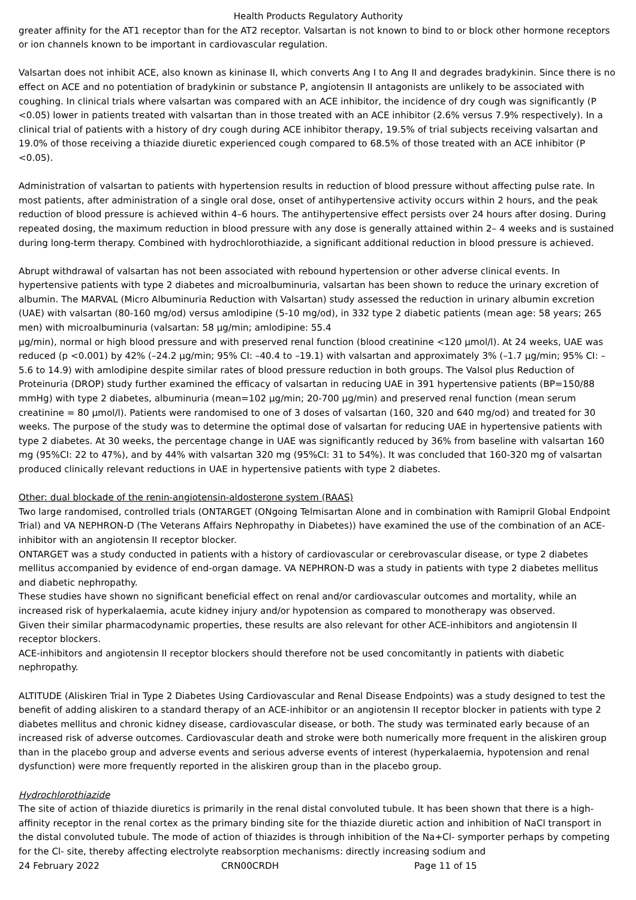Health Products Regulatory Authority
greater affinity for the AT1 receptor than for the AT2 receptor. Valsartan is not known to bind to or block other hormone receptors or ion channels known to be important in cardiovascular regulation.
Valsartan does not inhibit ACE, also known as kininase II, which converts Ang I to Ang II and degrades bradykinin. Since there is no effect on ACE and no potentiation of bradykinin or substance P, angiotensin II antagonists are unlikely to be associated with coughing. In clinical trials where valsartan was compared with an ACE inhibitor, the incidence of dry cough was significantly (P <0.05) lower in patients treated with valsartan than in those treated with an ACE inhibitor (2.6% versus 7.9% respectively). In a clinical trial of patients with a history of dry cough during ACE inhibitor therapy, 19.5% of trial subjects receiving valsartan and 19.0% of those receiving a thiazide diuretic experienced cough compared to 68.5% of those treated with an ACE inhibitor (P <0.05).
Administration of valsartan to patients with hypertension results in reduction of blood pressure without affecting pulse rate. In most patients, after administration of a single oral dose, onset of antihypertensive activity occurs within 2 hours, and the peak reduction of blood pressure is achieved within 4–6 hours. The antihypertensive effect persists over 24 hours after dosing. During repeated dosing, the maximum reduction in blood pressure with any dose is generally attained within 2– 4 weeks and is sustained during long-term therapy. Combined with hydrochlorothiazide, a significant additional reduction in blood pressure is achieved.
Abrupt withdrawal of valsartan has not been associated with rebound hypertension or other adverse clinical events. In hypertensive patients with type 2 diabetes and microalbuminuria, valsartan has been shown to reduce the urinary excretion of albumin. The MARVAL (Micro Albuminuria Reduction with Valsartan) study assessed the reduction in urinary albumin excretion (UAE) with valsartan (80-160 mg/od) versus amlodipine (5-10 mg/od), in 332 type 2 diabetic patients (mean age: 58 years; 265 men) with microalbuminuria (valsartan: 58 μg/min; amlodipine: 55.4
μg/min), normal or high blood pressure and with preserved renal function (blood creatinine <120 μmol/l). At 24 weeks, UAE was reduced (p <0.001) by 42% (–24.2 μg/min; 95% CI: –40.4 to –19.1) with valsartan and approximately 3% (–1.7 μg/min; 95% CI: –5.6 to 14.9) with amlodipine despite similar rates of blood pressure reduction in both groups. The Valsol plus Reduction of Proteinuria (DROP) study further examined the efficacy of valsartan in reducing UAE in 391 hypertensive patients (BP=150/88 mmHg) with type 2 diabetes, albuminuria (mean=102 μg/min; 20-700 μg/min) and preserved renal function (mean serum creatinine = 80 μmol/l). Patients were randomised to one of 3 doses of valsartan (160, 320 and 640 mg/od) and treated for 30 weeks. The purpose of the study was to determine the optimal dose of valsartan for reducing UAE in hypertensive patients with type 2 diabetes. At 30 weeks, the percentage change in UAE was significantly reduced by 36% from baseline with valsartan 160 mg (95%CI: 22 to 47%), and by 44% with valsartan 320 mg (95%CI: 31 to 54%). It was concluded that 160-320 mg of valsartan produced clinically relevant reductions in UAE in hypertensive patients with type 2 diabetes.
Other: dual blockade of the renin-angiotensin-aldosterone system (RAAS)
Two large randomised, controlled trials (ONTARGET (ONgoing Telmisartan Alone and in combination with Ramipril Global Endpoint Trial) and VA NEPHRON-D (The Veterans Affairs Nephropathy in Diabetes)) have examined the use of the combination of an ACE-inhibitor with an angiotensin II receptor blocker.
ONTARGET was a study conducted in patients with a history of cardiovascular or cerebrovascular disease, or type 2 diabetes mellitus accompanied by evidence of end-organ damage. VA NEPHRON-D was a study in patients with type 2 diabetes mellitus and diabetic nephropathy.
These studies have shown no significant beneficial effect on renal and/or cardiovascular outcomes and mortality, while an increased risk of hyperkalaemia, acute kidney injury and/or hypotension as compared to monotherapy was observed.
Given their similar pharmacodynamic properties, these results are also relevant for other ACE-inhibitors and angiotensin II receptor blockers.
ACE-inhibitors and angiotensin II receptor blockers should therefore not be used concomitantly in patients with diabetic nephropathy.
ALTITUDE (Aliskiren Trial in Type 2 Diabetes Using Cardiovascular and Renal Disease Endpoints) was a study designed to test the benefit of adding aliskiren to a standard therapy of an ACE-inhibitor or an angiotensin II receptor blocker in patients with type 2 diabetes mellitus and chronic kidney disease, cardiovascular disease, or both. The study was terminated early because of an increased risk of adverse outcomes. Cardiovascular death and stroke were both numerically more frequent in the aliskiren group than in the placebo group and adverse events and serious adverse events of interest (hyperkalaemia, hypotension and renal dysfunction) were more frequently reported in the aliskiren group than in the placebo group.
Hydrochlorothiazide
The site of action of thiazide diuretics is primarily in the renal distal convoluted tubule. It has been shown that there is a high-affinity receptor in the renal cortex as the primary binding site for the thiazide diuretic action and inhibition of NaCl transport in the distal convoluted tubule. The mode of action of thiazides is through inhibition of the Na+Cl- symporter perhaps by competing for the Cl- site, thereby affecting electrolyte reabsorption mechanisms: directly increasing sodium and
24 February 2022 CRN00CRDH Page 11 of 15